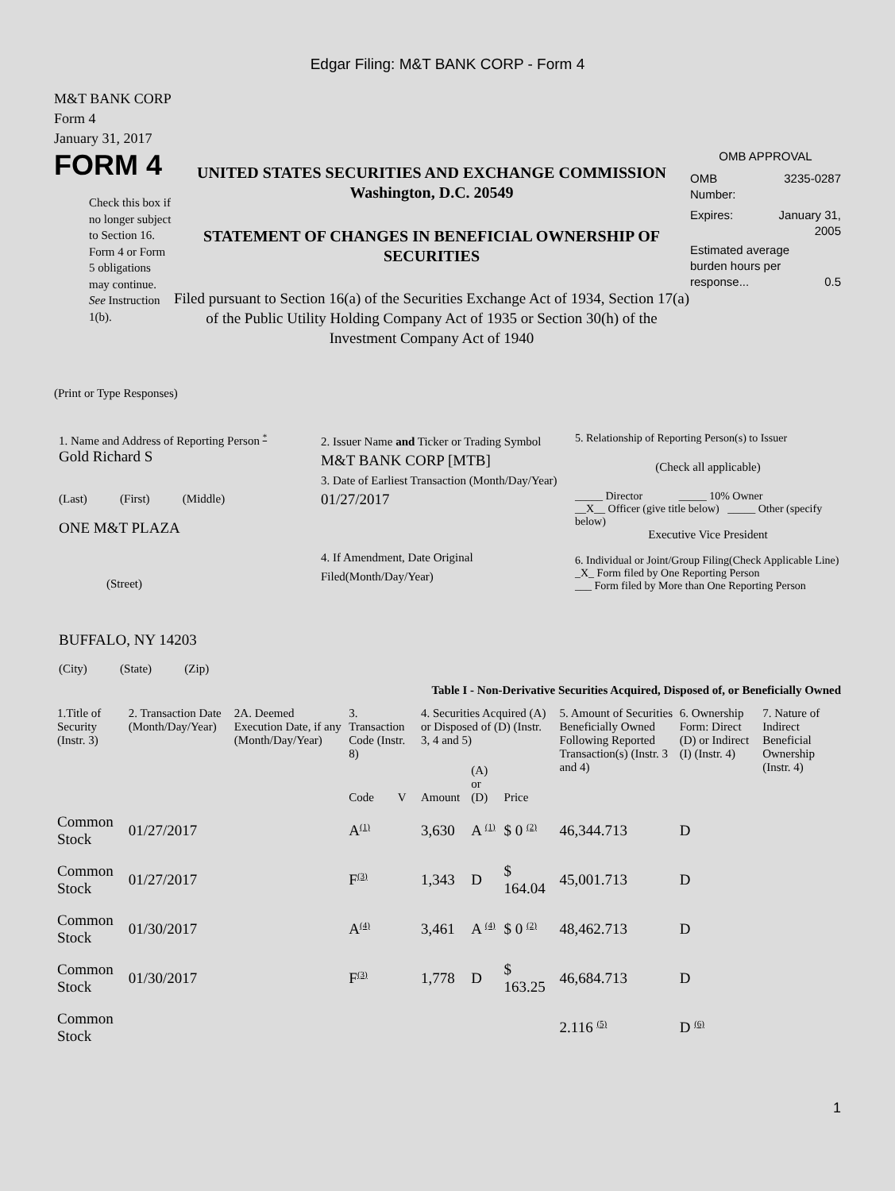Edgar Filing: M&T BANK CORP - Form 4
M&T BANK CORP
Form 4
January 31, 2017
FORM 4
Check this box if no longer subject to Section 16. Form 4 or Form 5 obligations may continue. See Instruction 1(b).
UNITED STATES SECURITIES AND EXCHANGE COMMISSION
Washington, D.C. 20549
STATEMENT OF CHANGES IN BENEFICIAL OWNERSHIP OF SECURITIES
Filed pursuant to Section 16(a) of the Securities Exchange Act of 1934, Section 17(a) of the Public Utility Holding Company Act of 1935 or Section 30(h) of the Investment Company Act of 1940
OMB APPROVAL
OMB
Number: 3235-0287
Expires: January 31,
2005
Estimated average burden hours per response... 0.5
(Print or Type Responses)
1. Name and Address of Reporting Person <sup>*</sup>
Gold Richard S
(Last) (First) (Middle)
ONE M&T PLAZA
(Street)
BUFFALO, NY 14203
(City) (State) (Zip)
2. Issuer Name and Ticker or Trading Symbol
M&T BANK CORP [MTB]
3. Date of Earliest Transaction (Month/Day/Year)
01/27/2017
4. If Amendment, Date Original Filed(Month/Day/Year)
5. Relationship of Reporting Person(s) to Issuer
(Check all applicable)
_____ Director _____ 10% Owner
__X__ Officer (give title below) _____ Other (specify below)
Executive Vice President
6. Individual or Joint/Group Filing(Check Applicable Line)
_X_ Form filed by One Reporting Person
___ Form filed by More than One Reporting Person
Table I - Non-Derivative Securities Acquired, Disposed of, or Beneficially Owned
| 1.Title of Security (Instr. 3) | 2. Transaction Date (Month/Day/Year) | 2A. Deemed Execution Date, if any (Month/Day/Year) | 3. Transaction Code (Instr. 8) | | 4. Securities Acquired (A) or Disposed of (D) (Instr. 3, 4 and 5) | | | 5. Amount of Securities Beneficially Owned Following Reported Transaction(s) (Instr. 3 and 4) | 6. Ownership Form: Direct (D) or Indirect (I) (Instr. 4) | 7. Nature of Indirect Beneficial Ownership (Instr. 4) |
| --- | --- | --- | --- | --- | --- | --- | --- | --- | --- | --- |
| | | | Code | V | Amount | (A) or (D) | Price | | | |
| Common Stock | 01/27/2017 | | A<sup>(1)</sup> | | 3,630 | A <sup>(1)</sup> | $ 0 <sup>(2)</sup> | 46,344.713 | D | |
| Common Stock | 01/27/2017 | | F<sup>(3)</sup> | | 1,343 | D | $ 164.04 | 45,001.713 | D | |
| Common Stock | 01/30/2017 | | A<sup>(4)</sup> | | 3,461 | A <sup>(4)</sup> | $ 0 <sup>(2)</sup> | 48,462.713 | D | |
| Common Stock | 01/30/2017 | | F<sup>(3)</sup> | | 1,778 | D | $ 163.25 | 46,684.713 | D | |
| Common Stock | | | | | | | | 2.116 <sup>(5)</sup> | D <sup>(6)</sup> | |
1